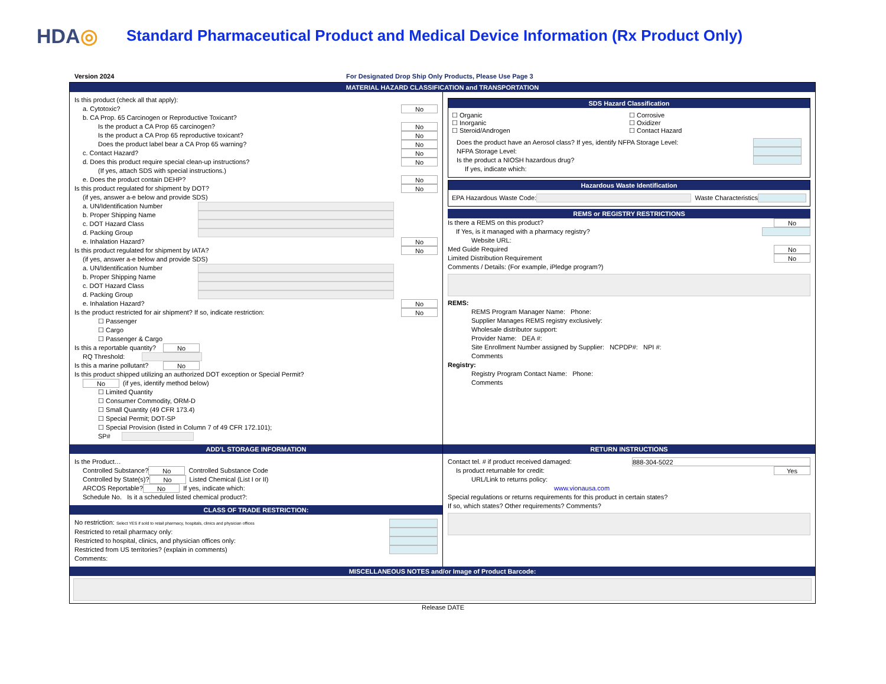HDA◎
Standard Pharmaceutical Product and Medical Device Information (Rx Product Only)
Version 2024 For Designated Drop Ship Only Products, Please Use Page 3
MATERIAL HAZARD CLASSIFICATION and TRANSPORTATION
Is this product (check all that apply):
a. Cytotoxic? No
b. CA Prop. 65 Carcinogen or Reproductive Toxicant?
Is the product a CA Prop 65 carcinogen? No
Is the product a CA Prop 65 reproductive toxicant? No
Does the product label bear a CA Prop 65 warning? No
c. Contact Hazard? No
d. Does this product require special clean-up instructions? No
(If yes, attach SDS with special instructions.)
e. Does the product contain DEHP? No
Is this product regulated for shipment by DOT? No
(if yes, answer a-e below and provide SDS)
a. UN/Identification Number
b. Proper Shipping Name
c. DOT Hazard Class
d. Packing Group
e. Inhalation Hazard? No
Is this product regulated for shipment by IATA? No
(if yes, answer a-e below and provide SDS)
a. UN/Identification Number
b. Proper Shipping Name
c. DOT Hazard Class
d. Packing Group
e. Inhalation Hazard? No
Is the product restricted for air shipment? If so, indicate restriction: No
☐ Passenger
☐ Cargo
☐ Passenger & Cargo
Is this a reportable quantity? No
RQ Threshold:
Is this a marine pollutant? No
Is this product shipped utilizing an authorized DOT exception or Special Permit?
No (if yes, identify method below)
☐ Limited Quantity
☐ Consumer Commodity, ORM-D
☐ Small Quantity (49 CFR 173.4)
☐ Special Permit; DOT-SP
☐ Special Provision (listed in Column 7 of 49 CFR 172.101);
SP#
SDS Hazard Classification
☐ Organic
☐ Inorganic
☐ Steroid/Androgen
☐ Corrosive
☐ Oxidizer
☐ Contact Hazard
Does the product have an Aerosol class? If yes, identify NFPA Storage Level:
NFPA Storage Level:
Is the product a NIOSH hazardous drug?
If yes, indicate which:
Hazardous Waste Identification
EPA Hazardous Waste Code: Waste Characteristics
REMS or REGISTRY RESTRICTIONS
Is there a REMS on this product? No
If Yes, is it managed with a pharmacy registry?
Website URL:
Med Guide Required No
Limited Distribution Requirement No
Comments / Details: (For example, iPledge program?)
REMS:
REMS Program Manager Name: Phone:
Supplier Manages REMS registry exclusively:
Wholesale distributor support:
Provider Name: DEA #:
Site Enrollment Number assigned by Supplier: NCPDP#: NPI #:
Comments
Registry:
Registry Program Contact Name: Phone:
Comments
ADD'L STORAGE INFORMATION
Is the Product…
Controlled Substance? No Controlled Substance Code
Controlled by State(s)? No Listed Chemical (List I or II)
ARCOS Reportable? No If yes, indicate which:
Schedule No. Is it a scheduled listed chemical product?:
CLASS OF TRADE RESTRICTION:
No restriction: Select YES if sold to retail pharmacy, hospitals, clinics and physician offices
Restricted to retail pharmacy only:
Restricted to hospital, clinics, and physician offices only:
Restricted from US territories? (explain in comments)
Comments:
RETURN INSTRUCTIONS
Contact tel. # if product received damaged: 888-304-5022
Is product returnable for credit: Yes
URL/Link to returns policy:
www.vionausa.com
Special regulations or returns requirements for this product in certain states?
If so, which states? Other requirements? Comments?
MISCELLANEOUS NOTES and/or Image of Product Barcode:
Release DATE